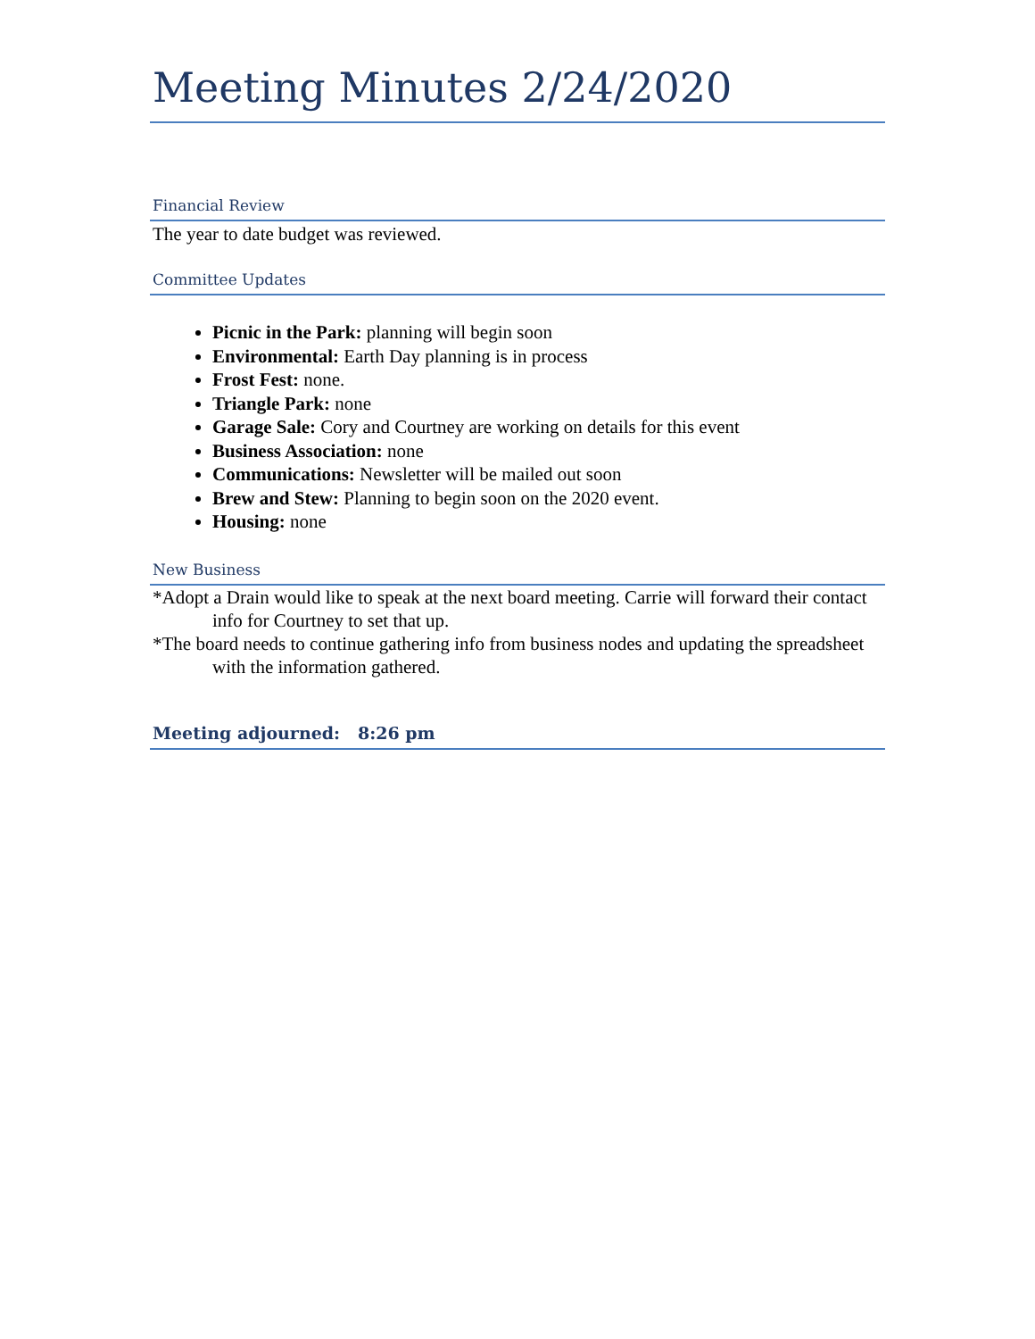Meeting Minutes 2/24/2020
Financial Review
The year to date budget was reviewed.
Committee Updates
Picnic in the Park: planning will begin soon
Environmental: Earth Day planning is in process
Frost Fest: none.
Triangle Park: none
Garage Sale: Cory and Courtney are working on details for this event
Business Association: none
Communications: Newsletter will be mailed out soon
Brew and Stew: Planning to begin soon on the 2020 event.
Housing: none
New Business
*Adopt a Drain would like to speak at the next board meeting. Carrie will forward their contact info for Courtney to set that up.
*The board needs to continue gathering info from business nodes and updating the spreadsheet with the information gathered.
Meeting adjourned: 8:26 pm